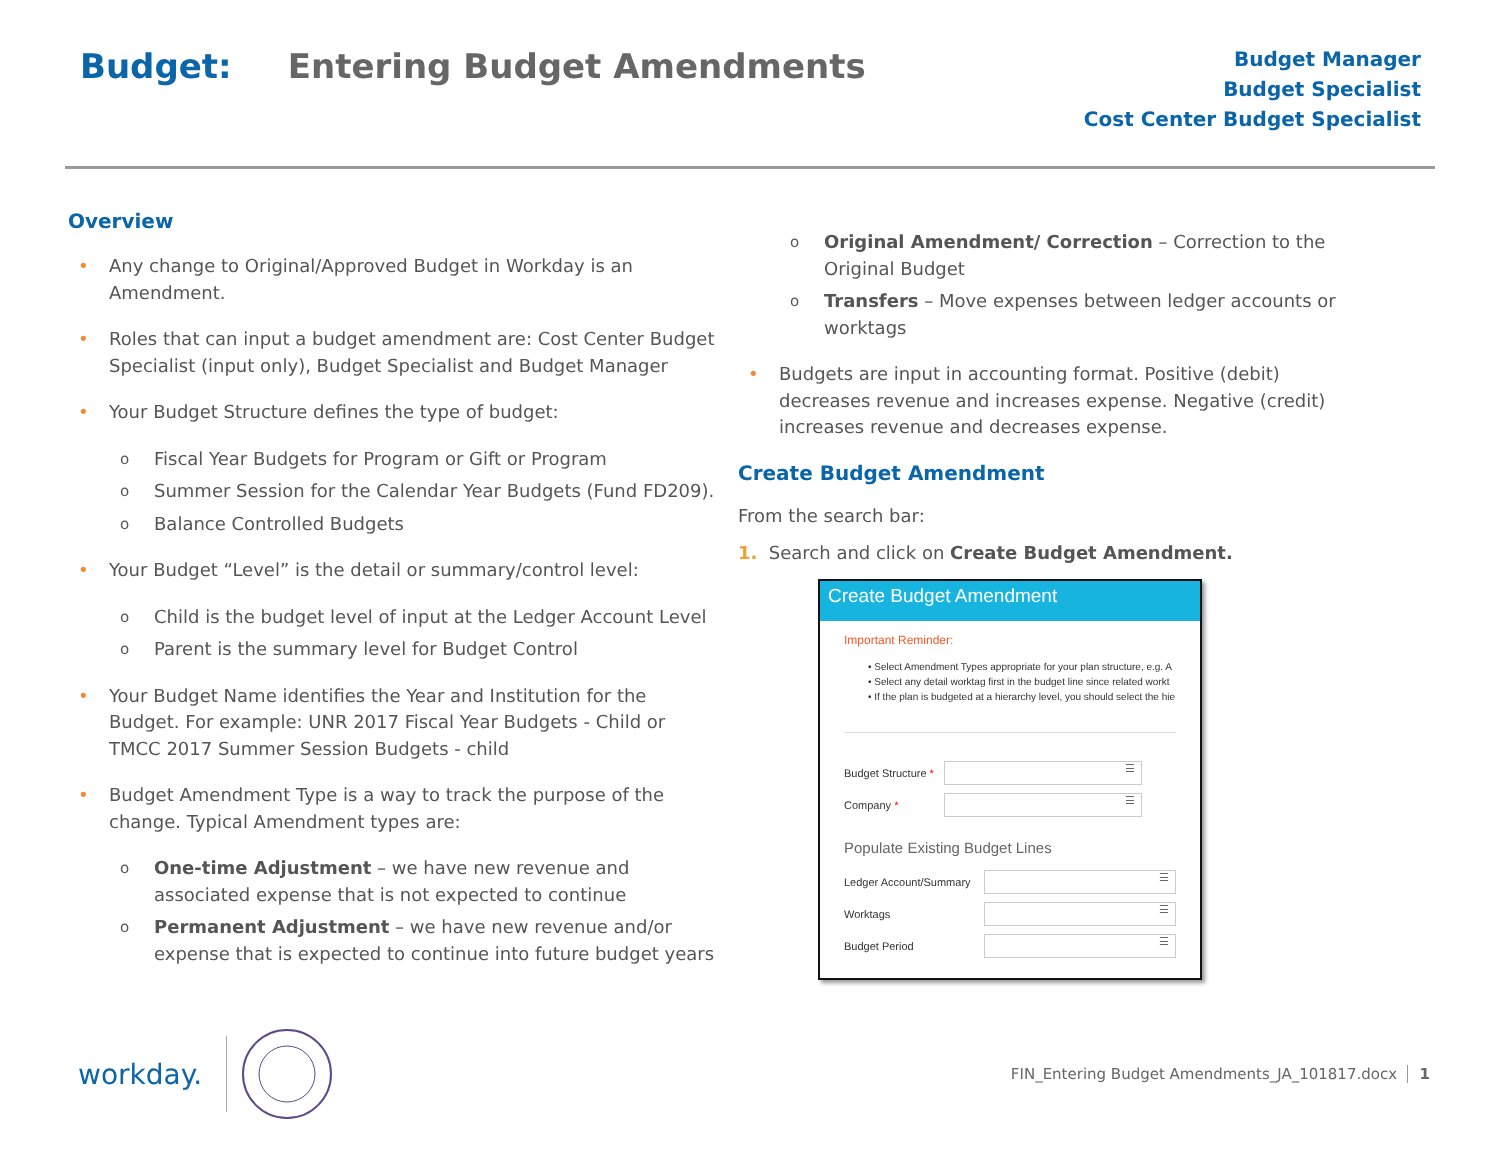Budget: Entering Budget Amendments
Budget Manager
Budget Specialist
Cost Center Budget Specialist
Overview
Any change to Original/Approved Budget in Workday is an Amendment.
Roles that can input a budget amendment are: Cost Center Budget Specialist (input only), Budget Specialist and Budget Manager
Your Budget Structure defines the type of budget:
o Fiscal Year Budgets for Program or Gift or Program
o Summer Session for the Calendar Year Budgets (Fund FD209).
o Balance Controlled Budgets
Your Budget “Level” is the detail or summary/control level:
o Child is the budget level of input at the Ledger Account Level
o Parent is the summary level for Budget Control
Your Budget Name identifies the Year and Institution for the Budget. For example: UNR 2017 Fiscal Year Budgets - Child or TMCC 2017 Summer Session Budgets - child
Budget Amendment Type is a way to track the purpose of the change. Typical Amendment types are:
o One-time Adjustment – we have new revenue and associated expense that is not expected to continue
o Permanent Adjustment – we have new revenue and/or expense that is expected to continue into future budget years
o Original Amendment/ Correction – Correction to the Original Budget
o Transfers – Move expenses between ledger accounts or worktags
Budgets are input in accounting format. Positive (debit) decreases revenue and increases expense. Negative (credit) increases revenue and decreases expense.
Create Budget Amendment
From the search bar:
1. Search and click on Create Budget Amendment.
Create Budget Amendment
Important Reminder:
• Select Amendment Types appropriate for your plan structure, e.g. A
• Select any detail worktag first in the budget line since related workt
• If the plan is budgeted at a hierarchy level, you should select the hie
Budget Structure *
☰
Company *
☰
Populate Existing Budget Lines
Ledger Account/Summary
☰
Worktags
☰
Budget Period
☰
workday.
FIN_Entering Budget Amendments_JA_101817.docx 1